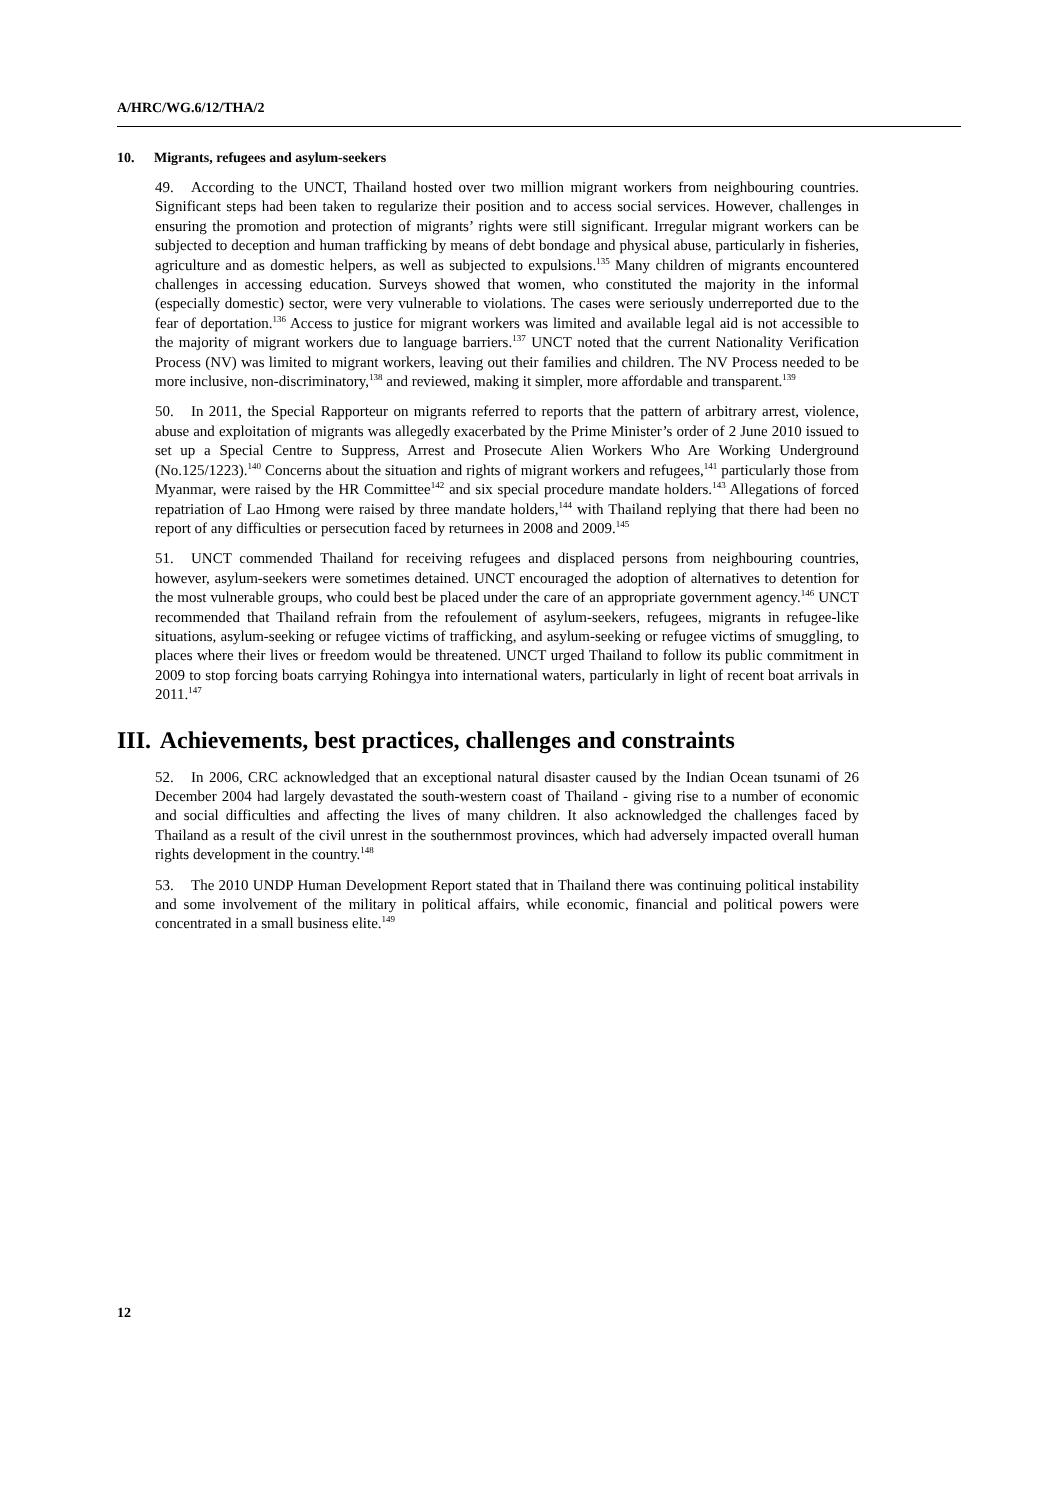A/HRC/WG.6/12/THA/2
10. Migrants, refugees and asylum-seekers
49. According to the UNCT, Thailand hosted over two million migrant workers from neighbouring countries. Significant steps had been taken to regularize their position and to access social services. However, challenges in ensuring the promotion and protection of migrants’ rights were still significant. Irregular migrant workers can be subjected to deception and human trafficking by means of debt bondage and physical abuse, particularly in fisheries, agriculture and as domestic helpers, as well as subjected to expulsions.<sup>135</sup> Many children of migrants encountered challenges in accessing education. Surveys showed that women, who constituted the majority in the informal (especially domestic) sector, were very vulnerable to violations. The cases were seriously underreported due to the fear of deportation.<sup>136</sup> Access to justice for migrant workers was limited and available legal aid is not accessible to the majority of migrant workers due to language barriers.<sup>137</sup> UNCT noted that the current Nationality Verification Process (NV) was limited to migrant workers, leaving out their families and children. The NV Process needed to be more inclusive, non-discriminatory,<sup>138</sup> and reviewed, making it simpler, more affordable and transparent.<sup>139</sup>
50. In 2011, the Special Rapporteur on migrants referred to reports that the pattern of arbitrary arrest, violence, abuse and exploitation of migrants was allegedly exacerbated by the Prime Minister’s order of 2 June 2010 issued to set up a Special Centre to Suppress, Arrest and Prosecute Alien Workers Who Are Working Underground (No.125/1223).<sup>140</sup> Concerns about the situation and rights of migrant workers and refugees,<sup>141</sup> particularly those from Myanmar, were raised by the HR Committee<sup>142</sup> and six special procedure mandate holders.<sup>143</sup> Allegations of forced repatriation of Lao Hmong were raised by three mandate holders,<sup>144</sup> with Thailand replying that there had been no report of any difficulties or persecution faced by returnees in 2008 and 2009.<sup>145</sup>
51. UNCT commended Thailand for receiving refugees and displaced persons from neighbouring countries, however, asylum-seekers were sometimes detained. UNCT encouraged the adoption of alternatives to detention for the most vulnerable groups, who could best be placed under the care of an appropriate government agency.<sup>146</sup> UNCT recommended that Thailand refrain from the refoulement of asylum-seekers, refugees, migrants in refugee-like situations, asylum-seeking or refugee victims of trafficking, and asylum-seeking or refugee victims of smuggling, to places where their lives or freedom would be threatened. UNCT urged Thailand to follow its public commitment in 2009 to stop forcing boats carrying Rohingya into international waters, particularly in light of recent boat arrivals in 2011.<sup>147</sup>
III. Achievements, best practices, challenges and constraints
52. In 2006, CRC acknowledged that an exceptional natural disaster caused by the Indian Ocean tsunami of 26 December 2004 had largely devastated the south-western coast of Thailand - giving rise to a number of economic and social difficulties and affecting the lives of many children. It also acknowledged the challenges faced by Thailand as a result of the civil unrest in the southernmost provinces, which had adversely impacted overall human rights development in the country.<sup>148</sup>
53. The 2010 UNDP Human Development Report stated that in Thailand there was continuing political instability and some involvement of the military in political affairs, while economic, financial and political powers were concentrated in a small business elite.<sup>149</sup>
12